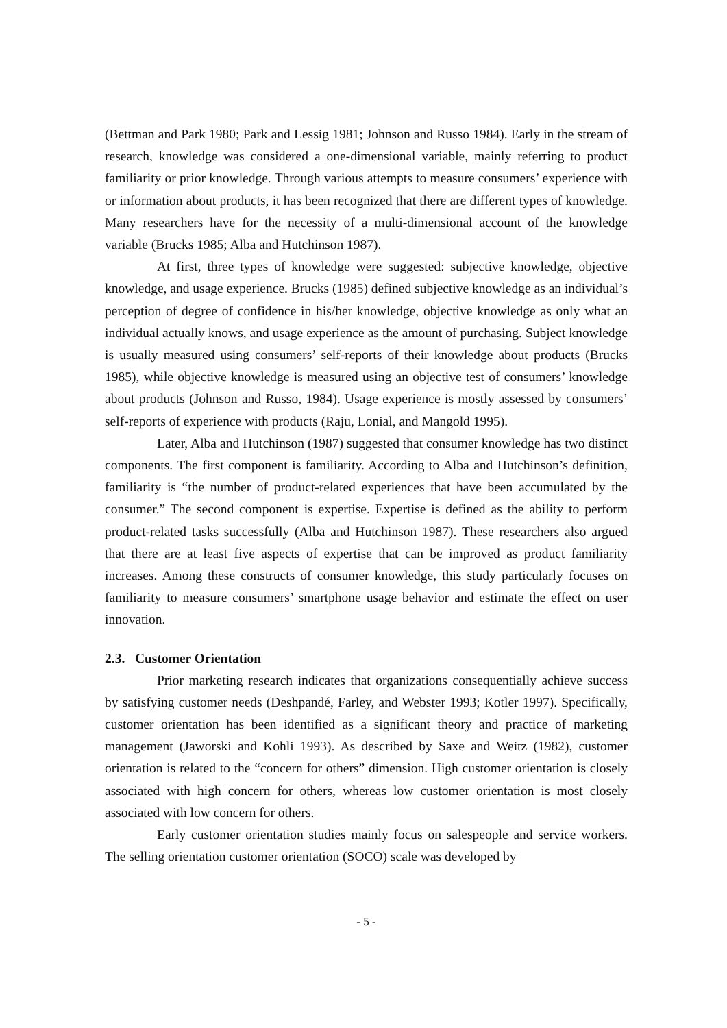(Bettman and Park 1980; Park and Lessig 1981; Johnson and Russo 1984). Early in the stream of research, knowledge was considered a one-dimensional variable, mainly referring to product familiarity or prior knowledge. Through various attempts to measure consumers’ experience with or information about products, it has been recognized that there are different types of knowledge. Many researchers have for the necessity of a multi-dimensional account of the knowledge variable (Brucks 1985; Alba and Hutchinson 1987).
At first, three types of knowledge were suggested: subjective knowledge, objective knowledge, and usage experience. Brucks (1985) defined subjective knowledge as an individual’s perception of degree of confidence in his/her knowledge, objective knowledge as only what an individual actually knows, and usage experience as the amount of purchasing. Subject knowledge is usually measured using consumers’ self-reports of their knowledge about products (Brucks 1985), while objective knowledge is measured using an objective test of consumers’ knowledge about products (Johnson and Russo, 1984). Usage experience is mostly assessed by consumers’ self-reports of experience with products (Raju, Lonial, and Mangold 1995).
Later, Alba and Hutchinson (1987) suggested that consumer knowledge has two distinct components. The first component is familiarity. According to Alba and Hutchinson’s definition, familiarity is “the number of product-related experiences that have been accumulated by the consumer.” The second component is expertise. Expertise is defined as the ability to perform product-related tasks successfully (Alba and Hutchinson 1987). These researchers also argued that there are at least five aspects of expertise that can be improved as product familiarity increases. Among these constructs of consumer knowledge, this study particularly focuses on familiarity to measure consumers’ smartphone usage behavior and estimate the effect on user innovation.
2.3. Customer Orientation
Prior marketing research indicates that organizations consequentially achieve success by satisfying customer needs (Deshpandé, Farley, and Webster 1993; Kotler 1997). Specifically, customer orientation has been identified as a significant theory and practice of marketing management (Jaworski and Kohli 1993). As described by Saxe and Weitz (1982), customer orientation is related to the “concern for others” dimension. High customer orientation is closely associated with high concern for others, whereas low customer orientation is most closely associated with low concern for others.
Early customer orientation studies mainly focus on salespeople and service workers. The selling orientation customer orientation (SOCO) scale was developed by
- 5 -